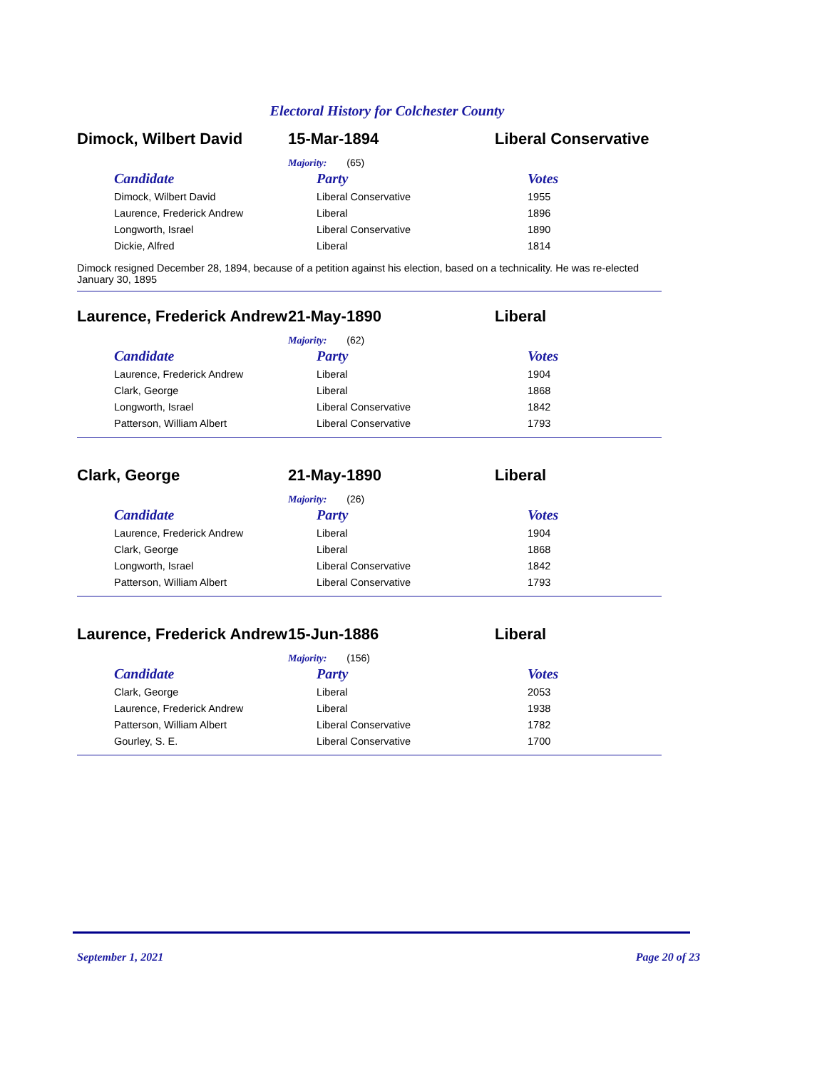Electoral History for Colchester County
Dimock, Wilbert David 15-Mar-1894 Liberal Conservative
Majority: (65)
| Candidate | Party | Votes |
| --- | --- | --- |
| Dimock, Wilbert David | Liberal Conservative | 1955 |
| Laurence, Frederick Andrew | Liberal | 1896 |
| Longworth, Israel | Liberal Conservative | 1890 |
| Dickie, Alfred | Liberal | 1814 |
Dimock resigned December 28, 1894, because of a petition against his election, based on a technicality. He was re-elected January 30, 1895
Laurence, Frederick Andrew
21-May-1890 Liberal
Majority: (62)
| Candidate | Party | Votes |
| --- | --- | --- |
| Laurence, Frederick Andrew | Liberal | 1904 |
| Clark, George | Liberal | 1868 |
| Longworth, Israel | Liberal Conservative | 1842 |
| Patterson, William Albert | Liberal Conservative | 1793 |
Clark, George 21-May-1890 Liberal
Majority: (26)
| Candidate | Party | Votes |
| --- | --- | --- |
| Laurence, Frederick Andrew | Liberal | 1904 |
| Clark, George | Liberal | 1868 |
| Longworth, Israel | Liberal Conservative | 1842 |
| Patterson, William Albert | Liberal Conservative | 1793 |
Laurence, Frederick Andrew
15-Jun-1886 Liberal
Majority: (156)
| Candidate | Party | Votes |
| --- | --- | --- |
| Clark, George | Liberal | 2053 |
| Laurence, Frederick Andrew | Liberal | 1938 |
| Patterson, William Albert | Liberal Conservative | 1782 |
| Gourley, S. E. | Liberal Conservative | 1700 |
September 1, 2021 Page 20 of 23